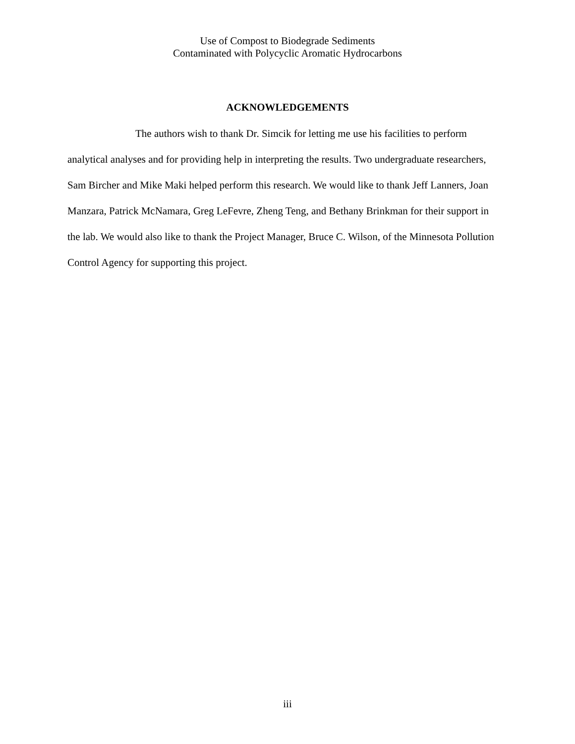Use of Compost to Biodegrade Sediments
Contaminated with Polycyclic Aromatic Hydrocarbons
ACKNOWLEDGEMENTS
The authors wish to thank Dr. Simcik for letting me use his facilities to perform analytical analyses and for providing help in interpreting the results. Two undergraduate researchers, Sam Bircher and Mike Maki helped perform this research. We would like to thank Jeff Lanners, Joan Manzara, Patrick McNamara, Greg LeFevre, Zheng Teng, and Bethany Brinkman for their support in the lab. We would also like to thank the Project Manager, Bruce C. Wilson, of the Minnesota Pollution Control Agency for supporting this project.
iii